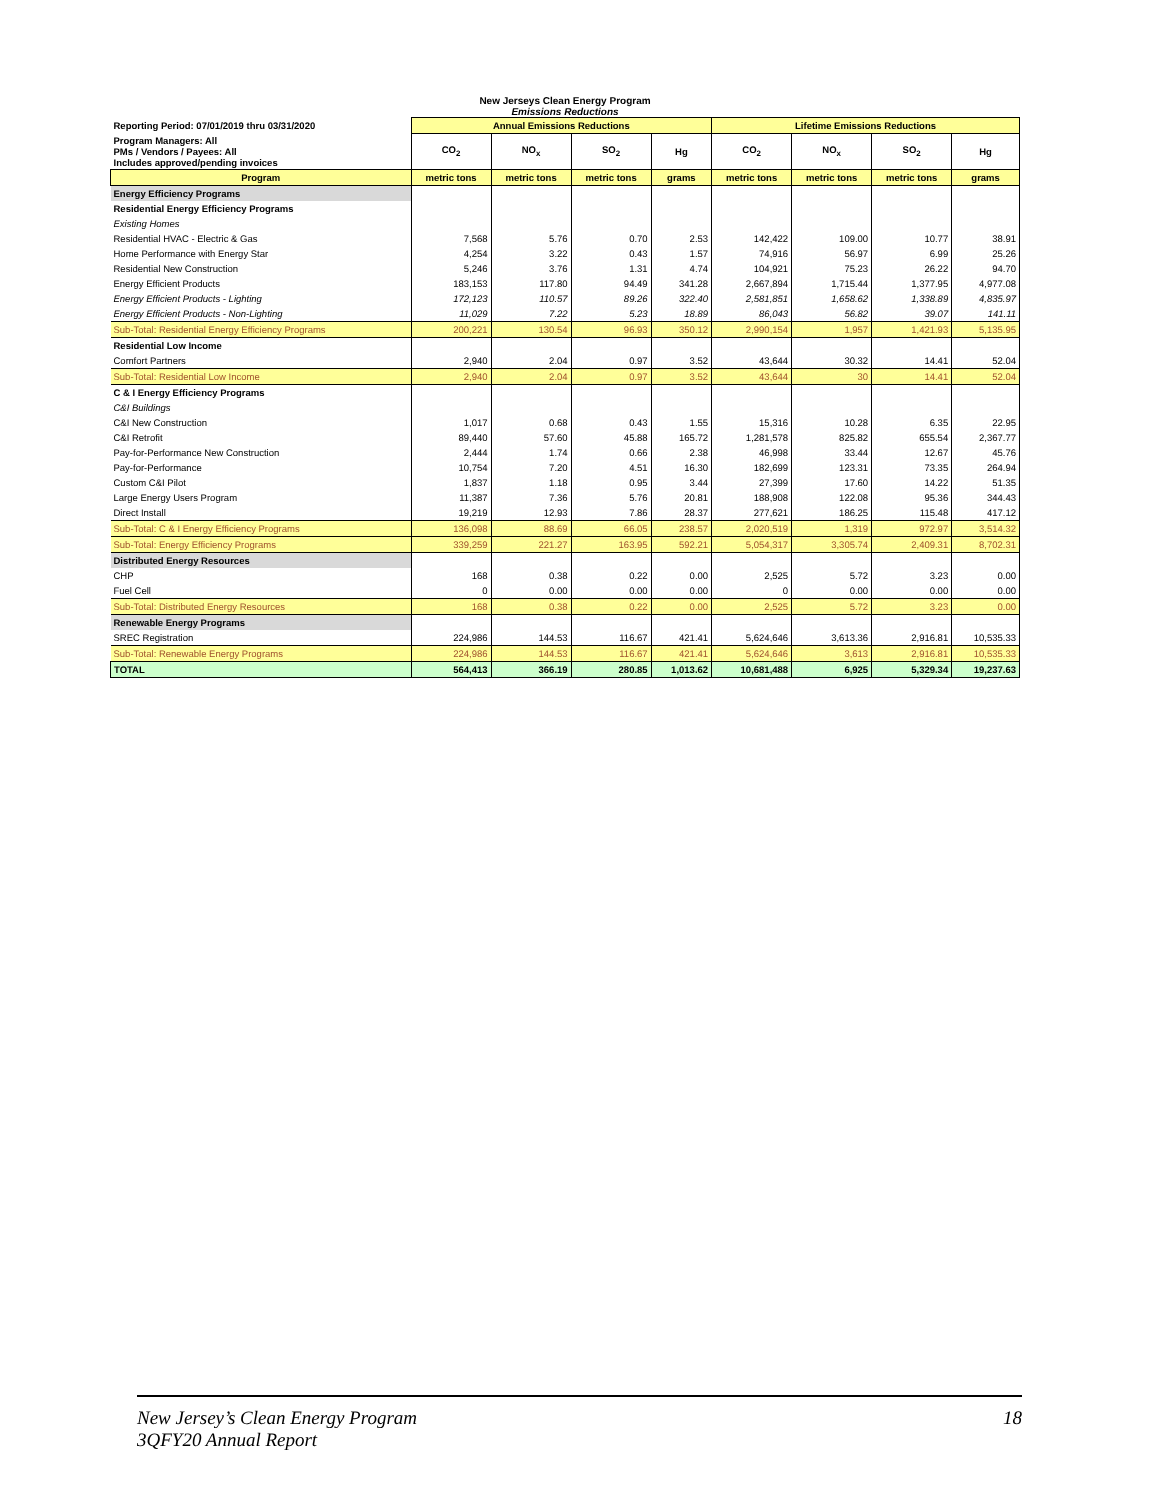New Jerseys Clean Energy Program
Emissions Reductions
| Reporting Period: 07/01/2019 thru 03/31/2020 | Annual Emissions Reductions | | | | Lifetime Emissions Reductions | | | |
| --- | --- | --- | --- | --- | --- | --- | --- | --- |
| Program Managers: All PMs / Vendors / Payees: All Includes approved/pending invoices | CO<sub>2</sub> | NO<sub>x</sub> | SO<sub>2</sub> | Hg | CO<sub>2</sub> | NO<sub>x</sub> | SO<sub>2</sub> | Hg |
| Program | metric tons | metric tons | metric tons | grams | metric tons | metric tons | metric tons | grams |
| Energy Efficiency Programs | | | | | | | | |
| Residential Energy Efficiency Programs | | | | | | | | |
| Existing Homes | | | | | | | | |
| Residential HVAC - Electric & Gas | 7,568 | 5.76 | 0.70 | 2.53 | 142,422 | 109.00 | 10.77 | 38.91 |
| Home Performance with Energy Star | 4,254 | 3.22 | 0.43 | 1.57 | 74,916 | 56.97 | 6.99 | 25.26 |
| Residential New Construction | 5,246 | 3.76 | 1.31 | 4.74 | 104,921 | 75.23 | 26.22 | 94.70 |
| Energy Efficient Products | 183,153 | 117.80 | 94.49 | 341.28 | 2,667,894 | 1,715.44 | 1,377.95 | 4,977.08 |
| Energy Efficient Products - Lighting | 172,123 | 110.57 | 89.26 | 322.40 | 2,581,851 | 1,658.62 | 1,338.89 | 4,835.97 |
| Energy Efficient Products - Non-Lighting | 11,029 | 7.22 | 5.23 | 18.89 | 86,043 | 56.82 | 39.07 | 141.11 |
| Sub-Total: Residential Energy Efficiency Programs | 200,221 | 130.54 | 96.93 | 350.12 | 2,990,154 | 1,957 | 1,421.93 | 5,135.95 |
| Residential Low Income | | | | | | | | |
| Comfort Partners | 2,940 | 2.04 | 0.97 | 3.52 | 43,644 | 30.32 | 14.41 | 52.04 |
| Sub-Total: Residential Low Income | 2,940 | 2.04 | 0.97 | 3.52 | 43,644 | 30 | 14.41 | 52.04 |
| C & I Energy Efficiency Programs | | | | | | | | |
| C&I Buildings | | | | | | | | |
| C&I New Construction | 1,017 | 0.68 | 0.43 | 1.55 | 15,316 | 10.28 | 6.35 | 22.95 |
| C&I Retrofit | 89,440 | 57.60 | 45.88 | 165.72 | 1,281,578 | 825.82 | 655.54 | 2,367.77 |
| Pay-for-Performance New Construction | 2,444 | 1.74 | 0.66 | 2.38 | 46,998 | 33.44 | 12.67 | 45.76 |
| Pay-for-Performance | 10,754 | 7.20 | 4.51 | 16.30 | 182,699 | 123.31 | 73.35 | 264.94 |
| Custom C&I Pilot | 1,837 | 1.18 | 0.95 | 3.44 | 27,399 | 17.60 | 14.22 | 51.35 |
| Large Energy Users Program | 11,387 | 7.36 | 5.76 | 20.81 | 188,908 | 122.08 | 95.36 | 344.43 |
| Direct Install | 19,219 | 12.93 | 7.86 | 28.37 | 277,621 | 186.25 | 115.48 | 417.12 |
| Sub-Total: C & I Energy Efficiency Programs | 136,098 | 88.69 | 66.05 | 238.57 | 2,020,519 | 1,319 | 972.97 | 3,514.32 |
| Sub-Total: Energy Efficiency Programs | 339,259 | 221.27 | 163.95 | 592.21 | 5,054,317 | 3,305.74 | 2,409.31 | 8,702.31 |
| Distributed Energy Resources | | | | | | | | |
| CHP | 168 | 0.38 | 0.22 | 0.00 | 2,525 | 5.72 | 3.23 | 0.00 |
| Fuel Cell | 0 | 0.00 | 0.00 | 0.00 | 0 | 0.00 | 0.00 | 0.00 |
| Sub-Total: Distributed Energy Resources | 168 | 0.38 | 0.22 | 0.00 | 2,525 | 5.72 | 3.23 | 0.00 |
| Renewable Energy Programs | | | | | | | | |
| SREC Registration | 224,986 | 144.53 | 116.67 | 421.41 | 5,624,646 | 3,613.36 | 2,916.81 | 10,535.33 |
| Sub-Total: Renewable Energy Programs | 224,986 | 144.53 | 116.67 | 421.41 | 5,624,646 | 3,613 | 2,916.81 | 10,535.33 |
| TOTAL | 564,413 | 366.19 | 280.85 | 1,013.62 | 10,681,488 | 6,925 | 5,329.34 | 19,237.63 |
New Jersey’s Clean Energy Program
3QFY20 Annual Report
18